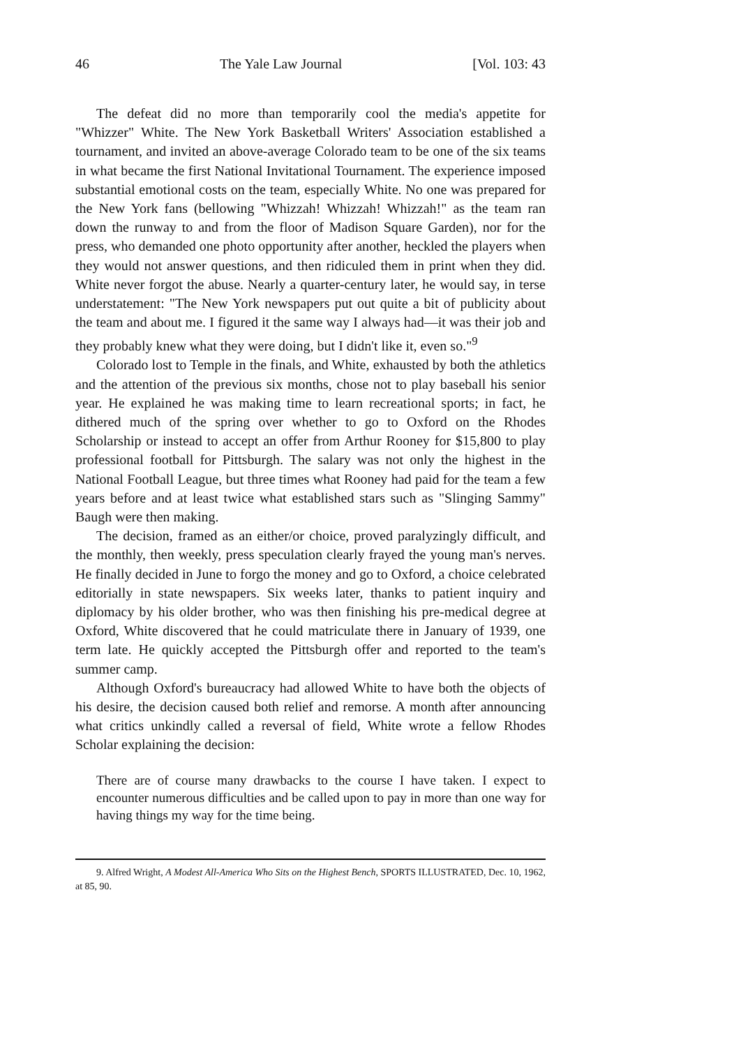46 The Yale Law Journal [Vol. 103: 43
The defeat did no more than temporarily cool the media's appetite for "Whizzer" White. The New York Basketball Writers' Association established a tournament, and invited an above-average Colorado team to be one of the six teams in what became the first National Invitational Tournament. The experience imposed substantial emotional costs on the team, especially White. No one was prepared for the New York fans (bellowing "Whizzah! Whizzah! Whizzah!" as the team ran down the runway to and from the floor of Madison Square Garden), nor for the press, who demanded one photo opportunity after another, heckled the players when they would not answer questions, and then ridiculed them in print when they did. White never forgot the abuse. Nearly a quarter-century later, he would say, in terse understatement: "The New York newspapers put out quite a bit of publicity about the team and about me. I figured it the same way I always had—it was their job and they probably knew what they were doing, but I didn't like it, even so."<sup>9</sup>
Colorado lost to Temple in the finals, and White, exhausted by both the athletics and the attention of the previous six months, chose not to play baseball his senior year. He explained he was making time to learn recreational sports; in fact, he dithered much of the spring over whether to go to Oxford on the Rhodes Scholarship or instead to accept an offer from Arthur Rooney for $15,800 to play professional football for Pittsburgh. The salary was not only the highest in the National Football League, but three times what Rooney had paid for the team a few years before and at least twice what established stars such as "Slinging Sammy" Baugh were then making.
The decision, framed as an either/or choice, proved paralyzingly difficult, and the monthly, then weekly, press speculation clearly frayed the young man's nerves. He finally decided in June to forgo the money and go to Oxford, a choice celebrated editorially in state newspapers. Six weeks later, thanks to patient inquiry and diplomacy by his older brother, who was then finishing his pre-medical degree at Oxford, White discovered that he could matriculate there in January of 1939, one term late. He quickly accepted the Pittsburgh offer and reported to the team's summer camp.
Although Oxford's bureaucracy had allowed White to have both the objects of his desire, the decision caused both relief and remorse. A month after announcing what critics unkindly called a reversal of field, White wrote a fellow Rhodes Scholar explaining the decision:
There are of course many drawbacks to the course I have taken. I expect to encounter numerous difficulties and be called upon to pay in more than one way for having things my way for the time being.
9. Alfred Wright, A Modest All-America Who Sits on the Highest Bench, SPORTS ILLUSTRATED, Dec. 10, 1962, at 85, 90.